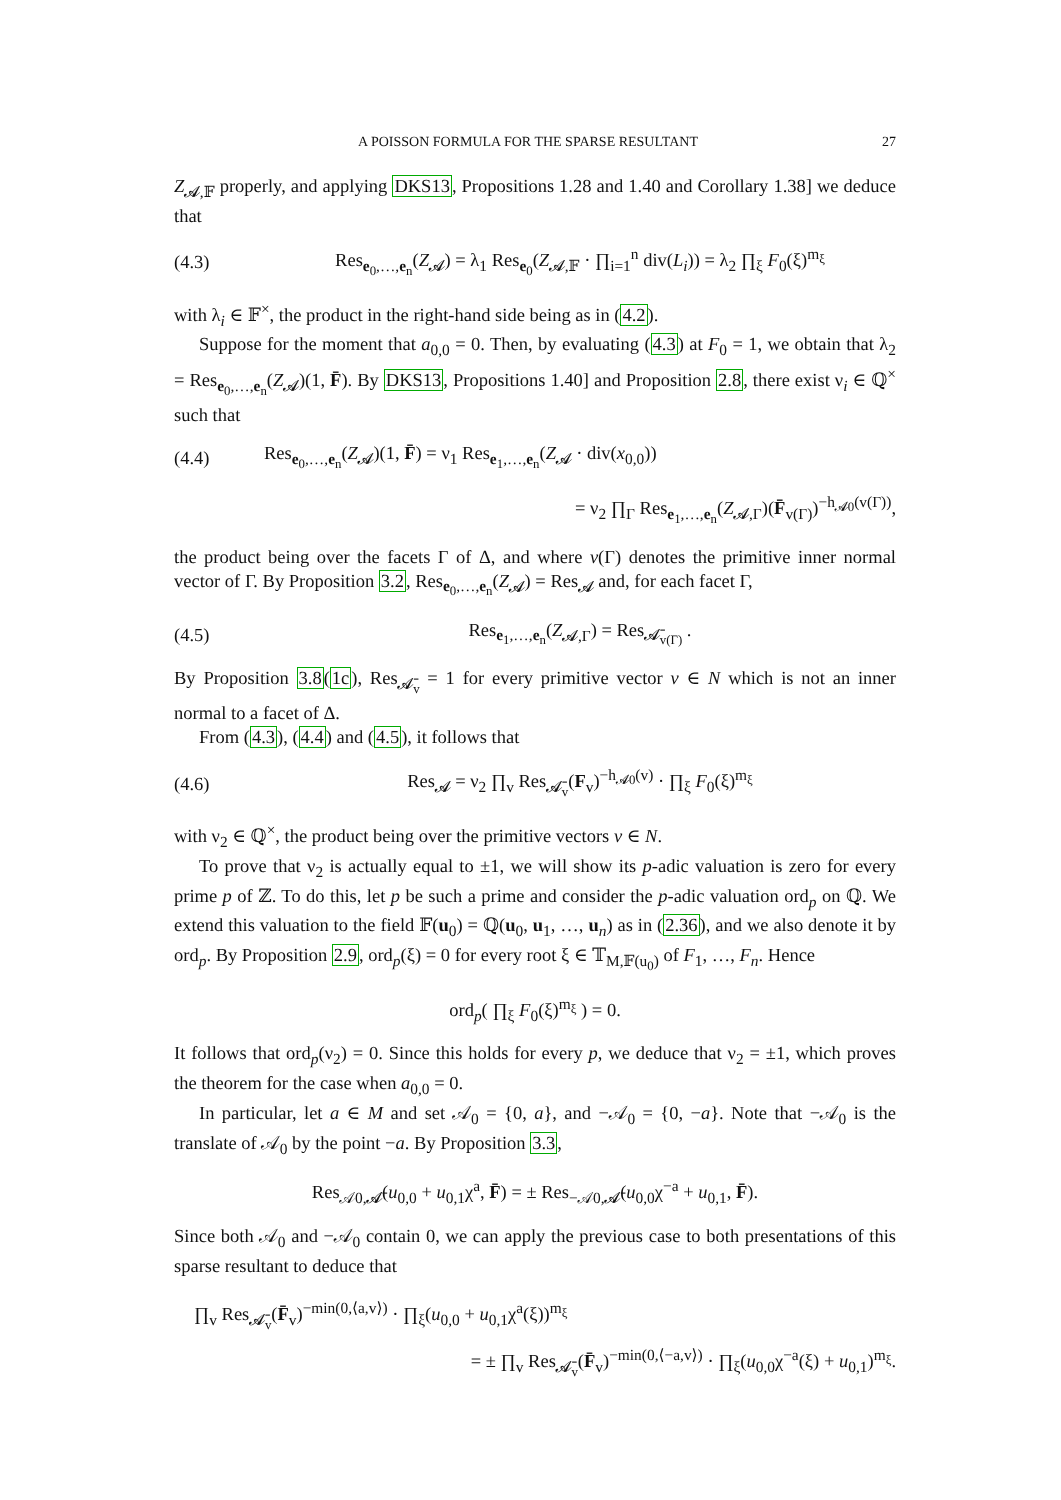A POISSON FORMULA FOR THE SPARSE RESULTANT 27
Z<sub>𝓐,𝔽</sub> properly, and applying DKS13, Propositions 1.28 and 1.40 and Corollary 1.38] we deduce that
(4.3) Res<sub>e<sub>0</sub>,…,e<sub>n</sub></sub>(Z<sub>𝓐</sub>) = λ<sub>1</sub> Res<sub>e<sub>0</sub></sub>(Z<sub>𝓐,𝔽</sub> · ∏<sub>i=1</sub><sup>n</sup> div(L<sub>i</sub>)) = λ<sub>2</sub> ∏<sub>ξ</sub> F<sub>0</sub>(ξ)<sup>m<sub>ξ</sub></sup>
with λ<sub>i</sub> ∈ 𝔽<sup>×</sup>, the product in the right-hand side being as in (4.2).
Suppose for the moment that a<sub>0,0</sub> = 0. Then, by evaluating (4.3) at F<sub>0</sub> = 1, we obtain that λ<sub>2</sub> = Res<sub>e<sub>0</sub>,…,e<sub>n</sub></sub>(Z<sub>𝓐</sub>)(1, F̄). By DKS13, Propositions 1.40] and Proposition 2.8, there exist ν<sub>i</sub> ∈ ℚ<sup>×</sup> such that
(4.4) Res<sub>e<sub>0</sub>,…,e<sub>n</sub></sub>(Z<sub>𝓐</sub>)(1, F̄) = ν<sub>1</sub> Res<sub>e<sub>1</sub>,…,e<sub>n</sub></sub>(Z<sub>𝓐</sub> · div(x<sub>0,0</sub>))
= ν<sub>2</sub> ∏<sub>Γ</sub> Res<sub>e<sub>1</sub>,…,e<sub>n</sub></sub>(Z<sub>𝓐,Γ</sub>)(F̄<sub>v(Γ)</sub>)<sup>−h<sub>𝓐0</sub>(v(Γ))</sup>,
the product being over the facets Γ of Δ, and where v(Γ) denotes the primitive inner normal vector of Γ. By Proposition 3.2, Res<sub>e<sub>0</sub>,…,e<sub>n</sub></sub>(Z<sub>𝓐</sub>) = Res<sub>𝓐</sub> and, for each facet Γ,
(4.5) Res<sub>e<sub>1</sub>,…,e<sub>n</sub></sub>(Z<sub>𝓐,Γ</sub>) = Res<sub>𝓐̄<sub>v(Γ)</sub></sub> .
By Proposition 3.8(1c), Res<sub>𝓐̄<sub>v</sub></sub> = 1 for every primitive vector v ∈ N which is not an inner normal to a facet of Δ.
From (4.3), (4.4) and (4.5), it follows that
(4.6) Res<sub>𝓐</sub> = ν<sub>2</sub> ∏<sub>v</sub> Res<sub>𝓐̄<sub>v</sub></sub>(F<sub>v</sub>)<sup>−h<sub>𝓐0</sub>(v)</sup> · ∏<sub>ξ</sub> F<sub>0</sub>(ξ)<sup>m<sub>ξ</sub></sup>
with ν<sub>2</sub> ∈ ℚ<sup>×</sup>, the product being over the primitive vectors v ∈ N.
To prove that ν<sub>2</sub> is actually equal to ±1, we will show its p-adic valuation is zero for every prime p of ℤ. To do this, let p be such a prime and consider the p-adic valuation ord<sub>p</sub> on ℚ. We extend this valuation to the field 𝔽(u<sub>0</sub>) = ℚ(u<sub>0</sub>, u<sub>1</sub>, …, u<sub>n</sub>) as in (2.36), and we also denote it by ord<sub>p</sub>. By Proposition 2.9, ord<sub>p</sub>(ξ) = 0 for every root ξ ∈ 𝕋<sub>M,𝔽(u<sub>0</sub>)</sub> of F<sub>1</sub>, …, F<sub>n</sub>. Hence
ord<sub>p</sub>( ∏<sub>ξ</sub> F<sub>0</sub>(ξ)<sup>m<sub>ξ</sub></sup> ) = 0.
It follows that ord<sub>p</sub>(ν<sub>2</sub>) = 0. Since this holds for every p, we deduce that ν<sub>2</sub> = ±1, which proves the theorem for the case when a<sub>0,0</sub> = 0.
In particular, let a ∈ M and set 𝒜<sub>0</sub> = {0, a}, and −𝒜<sub>0</sub> = {0, −a}. Note that −𝒜<sub>0</sub> is the translate of 𝒜<sub>0</sub> by the point −a. By Proposition 3.3,
Res<sub>𝒜0,𝓐̄</sub>(u<sub>0,0</sub> + u<sub>0,1</sub>χ<sup>a</sup>, F̄) = ± Res<sub>−𝒜0,𝓐̄</sub>(u<sub>0,0</sub>χ<sup>−a</sup> + u<sub>0,1</sub>, F̄).
Since both 𝒜<sub>0</sub> and −𝒜<sub>0</sub> contain 0, we can apply the previous case to both presentations of this sparse resultant to deduce that
∏<sub>v</sub> Res<sub>𝓐̄<sub>v</sub></sub>(F̄<sub>v</sub>)<sup>−min(0,⟨a,v⟩)</sup> · ∏<sub>ξ</sub>(u<sub>0,0</sub> + u<sub>0,1</sub>χ<sup>a</sup>(ξ))<sup>m<sub>ξ</sub></sup>
= ± ∏<sub>v</sub> Res<sub>𝓐̄<sub>v</sub></sub>(F̄<sub>v</sub>)<sup>−min(0,⟨−a,v⟩)</sup> · ∏<sub>ξ</sub>(u<sub>0,0</sub>χ<sup>−a</sup>(ξ) + u<sub>0,1</sub>)<sup>m<sub>ξ</sub></sup>.